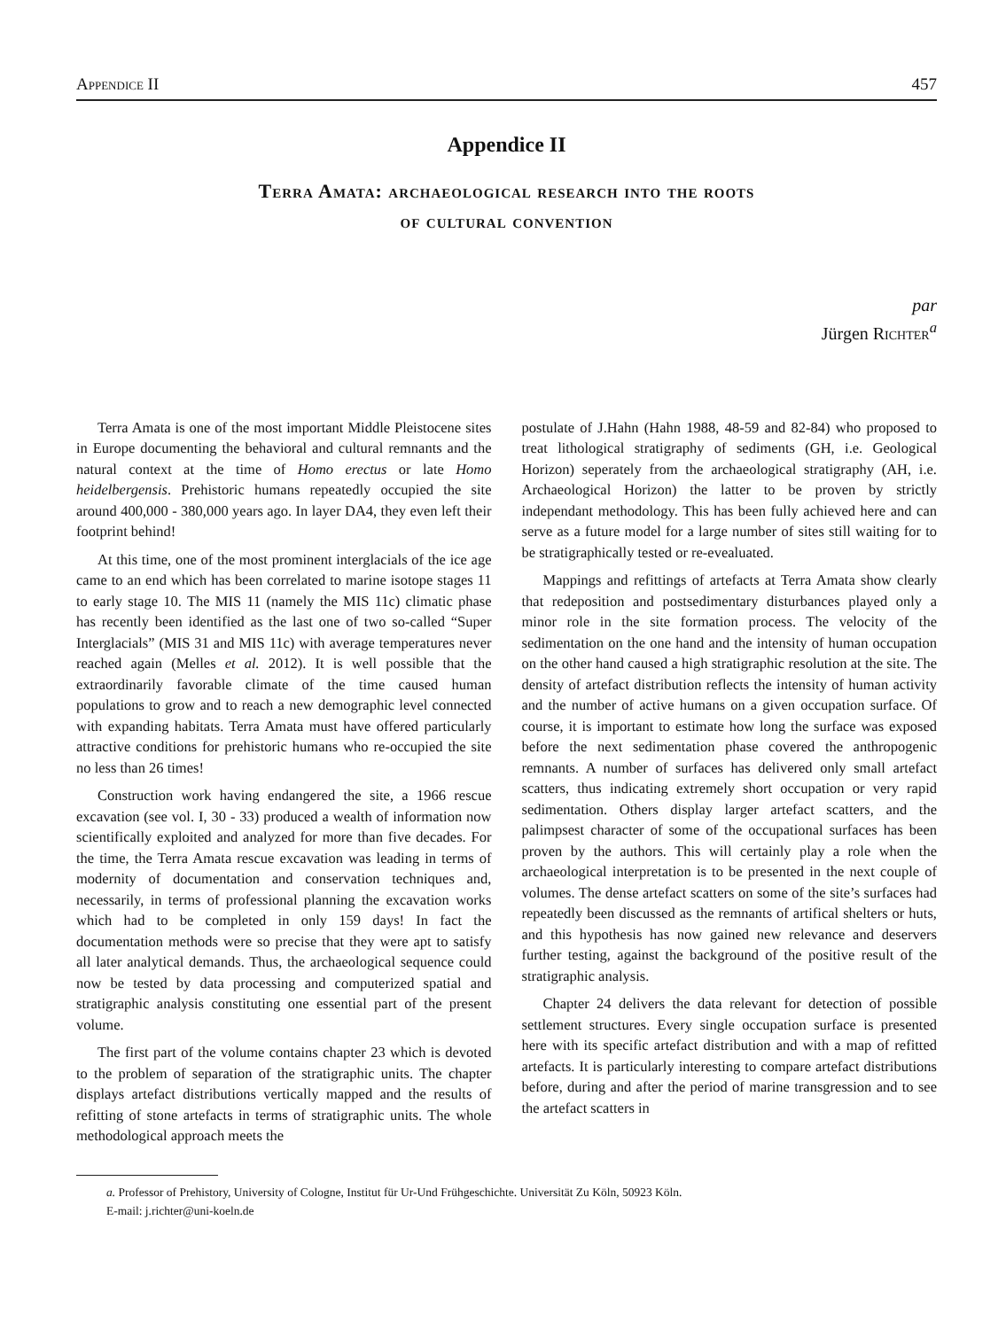Appendice II 457
Appendice II
Terra Amata: archaeological research into the roots
of cultural convention
par
Jürgen Richter<sup>a</sup>
Terra Amata is one of the most important Middle Pleistocene sites in Europe documenting the behavioral and cultural remnants and the natural context at the time of Homo erectus or late Homo heidelbergensis. Prehistoric humans repeatedly occupied the site around 400,000 - 380,000 years ago. In layer DA4, they even left their footprint behind!
At this time, one of the most prominent interglacials of the ice age came to an end which has been correlated to marine isotope stages 11 to early stage 10. The MIS 11 (namely the MIS 11c) climatic phase has recently been identified as the last one of two so-called “Super Interglacials” (MIS 31 and MIS 11c) with average temperatures never reached again (Melles et al. 2012). It is well possible that the extraordinarily favorable climate of the time caused human populations to grow and to reach a new demographic level connected with expanding habitats. Terra Amata must have offered particularly attractive conditions for prehistoric humans who re-occupied the site no less than 26 times!
Construction work having endangered the site, a 1966 rescue excavation (see vol. I, 30 - 33) produced a wealth of information now scientifically exploited and analyzed for more than five decades. For the time, the Terra Amata rescue excavation was leading in terms of modernity of documentation and conservation techniques and, necessarily, in terms of professional planning the excavation works which had to be completed in only 159 days! In fact the documentation methods were so precise that they were apt to satisfy all later analytical demands. Thus, the archaeological sequence could now be tested by data processing and computerized spatial and stratigraphic analysis constituting one essential part of the present volume.
The first part of the volume contains chapter 23 which is devoted to the problem of separation of the stratigraphic units. The chapter displays artefact distributions vertically mapped and the results of refitting of stone artefacts in terms of stratigraphic units. The whole methodological approach meets the
postulate of J.Hahn (Hahn 1988, 48-59 and 82-84) who proposed to treat lithological stratigraphy of sediments (GH, i.e. Geological Horizon) seperately from the archaeological stratigraphy (AH, i.e. Archaeological Horizon) the latter to be proven by strictly independant methodology. This has been fully achieved here and can serve as a future model for a large number of sites still waiting for to be stratigraphically tested or re-evealuated.
Mappings and refittings of artefacts at Terra Amata show clearly that redeposition and postsedimentary disturbances played only a minor role in the site formation process. The velocity of the sedimentation on the one hand and the intensity of human occupation on the other hand caused a high stratigraphic resolution at the site. The density of artefact distribution reflects the intensity of human activity and the number of active humans on a given occupation surface. Of course, it is important to estimate how long the surface was exposed before the next sedimentation phase covered the anthropogenic remnants. A number of surfaces has delivered only small artefact scatters, thus indicating extremely short occupation or very rapid sedimentation. Others display larger artefact scatters, and the palimpsest character of some of the occupational surfaces has been proven by the authors. This will certainly play a role when the archaeological interpretation is to be presented in the next couple of volumes. The dense artefact scatters on some of the site’s surfaces had repeatedly been discussed as the remnants of artifical shelters or huts, and this hypothesis has now gained new relevance and deservers further testing, against the background of the positive result of the stratigraphic analysis.
Chapter 24 delivers the data relevant for detection of possible settlement structures. Every single occupation surface is presented here with its specific artefact distribution and with a map of refitted artefacts. It is particularly interesting to compare artefact distributions before, during and after the period of marine transgression and to see the artefact scatters in
a. Professor of Prehistory, University of Cologne, Institut für Ur-Und Frühgeschichte. Universität Zu Köln, 50923 Köln.
E-mail: j.richter@uni-koeln.de